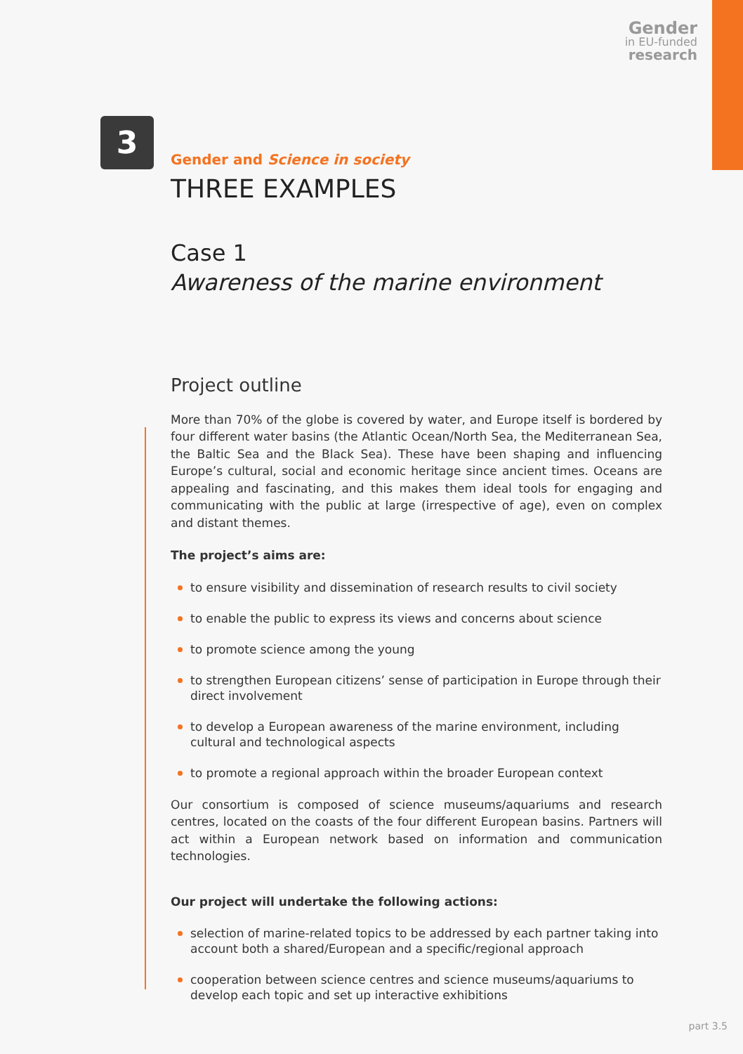Gender
in EU-funded
research
3
Gender and Science in society
THREE EXAMPLES
Case 1
Awareness of the marine environment
Project outline
More than 70% of the globe is covered by water, and Europe itself is bordered by four different water basins (the Atlantic Ocean/North Sea, the Mediterranean Sea, the Baltic Sea and the Black Sea). These have been shaping and influencing Europe’s cultural, social and economic heritage since ancient times. Oceans are appealing and fascinating, and this makes them ideal tools for engaging and communicating with the public at large (irrespective of age), even on complex and distant themes.
The project’s aims are:
to ensure visibility and dissemination of research results to civil society
to enable the public to express its views and concerns about science
to promote science among the young
to strengthen European citizens’ sense of participation in Europe through their direct involvement
to develop a European awareness of the marine environment, including cultural and technological aspects
to promote a regional approach within the broader European context
Our consortium is composed of science museums/aquariums and research centres, located on the coasts of the four different European basins. Partners will act within a European network based on information and communication technologies.
Our project will undertake the following actions:
selection of marine-related topics to be addressed by each partner taking into account both a shared/European and a specific/regional approach
cooperation between science centres and science museums/aquariums to develop each topic and set up interactive exhibitions
part 3.5